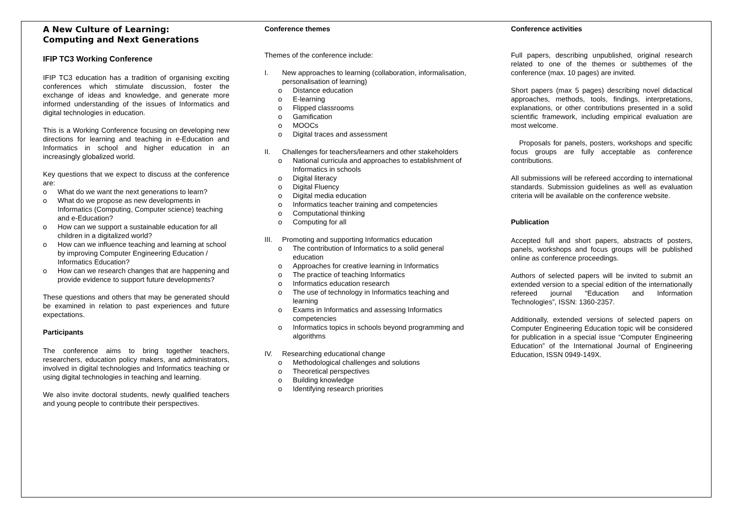A New Culture of Learning:
Computing and Next Generations
IFIP TC3 Working Conference
IFIP TC3 education has a tradition of organising exciting conferences which stimulate discussion, foster the exchange of ideas and knowledge, and generate more informed understanding of the issues of Informatics and digital technologies in education.
This is a Working Conference focusing on developing new directions for learning and teaching in e-Education and Informatics in school and higher education in an increasingly globalized world.
Key questions that we expect to discuss at the conference are:
o What do we want the next generations to learn?
o What do we propose as new developments in Informatics (Computing, Computer science) teaching and e-Education?
o How can we support a sustainable education for all children in a digitalized world?
o How can we influence teaching and learning at school by improving Computer Engineering Education / Informatics Education?
o How can we research changes that are happening and provide evidence to support future developments?
These questions and others that may be generated should be examined in relation to past experiences and future expectations.
Participants
The conference aims to bring together teachers, researchers, education policy makers, and administrators, involved in digital technologies and Informatics teaching or using digital technologies in teaching and learning.
We also invite doctoral students, newly qualified teachers and young people to contribute their perspectives.
Conference themes
Themes of the conference include:
I. New approaches to learning (collaboration, informalisation, personalisation of learning)
o Distance education
o E-learning
o Flipped classrooms
o Gamification
o MOOCs
o Digital traces and assessment
II. Challenges for teachers/learners and other stakeholders
o National curricula and approaches to establishment of Informatics in schools
o Digital literacy
o Digital Fluency
o Digital media education
o Informatics teacher training and competencies
o Computational thinking
o Computing for all
III. Promoting and supporting Informatics education
o The contribution of Informatics to a solid general education
o Approaches for creative learning in Informatics
o The practice of teaching Informatics
o Informatics education research
o The use of technology in Informatics teaching and learning
o Exams in Informatics and assessing Informatics competencies
o Informatics topics in schools beyond programming and algorithms
IV. Researching educational change
o Methodological challenges and solutions
o Theoretical perspectives
o Building knowledge
o Identifying research priorities
Conference activities
Full papers, describing unpublished, original research related to one of the themes or subthemes of the conference (max. 10 pages) are invited.
Short papers (max 5 pages) describing novel didactical approaches, methods, tools, findings, interpretations, explanations, or other contributions presented in a solid scientific framework, including empirical evaluation are most welcome.
Proposals for panels, posters, workshops and specific focus groups are fully acceptable as conference contributions.
All submissions will be refereed according to international standards. Submission guidelines as well as evaluation criteria will be available on the conference website.
Publication
Accepted full and short papers, abstracts of posters, panels, workshops and focus groups will be published online as conference proceedings.
Authors of selected papers will be invited to submit an extended version to a special edition of the internationally refereed journal “Education and Information Technologies”, ISSN: 1360-2357.
Additionally, extended versions of selected papers on Computer Engineering Education topic will be considered for publication in a special issue “Computer Engineering Education” of the International Journal of Engineering Education, ISSN 0949-149X.